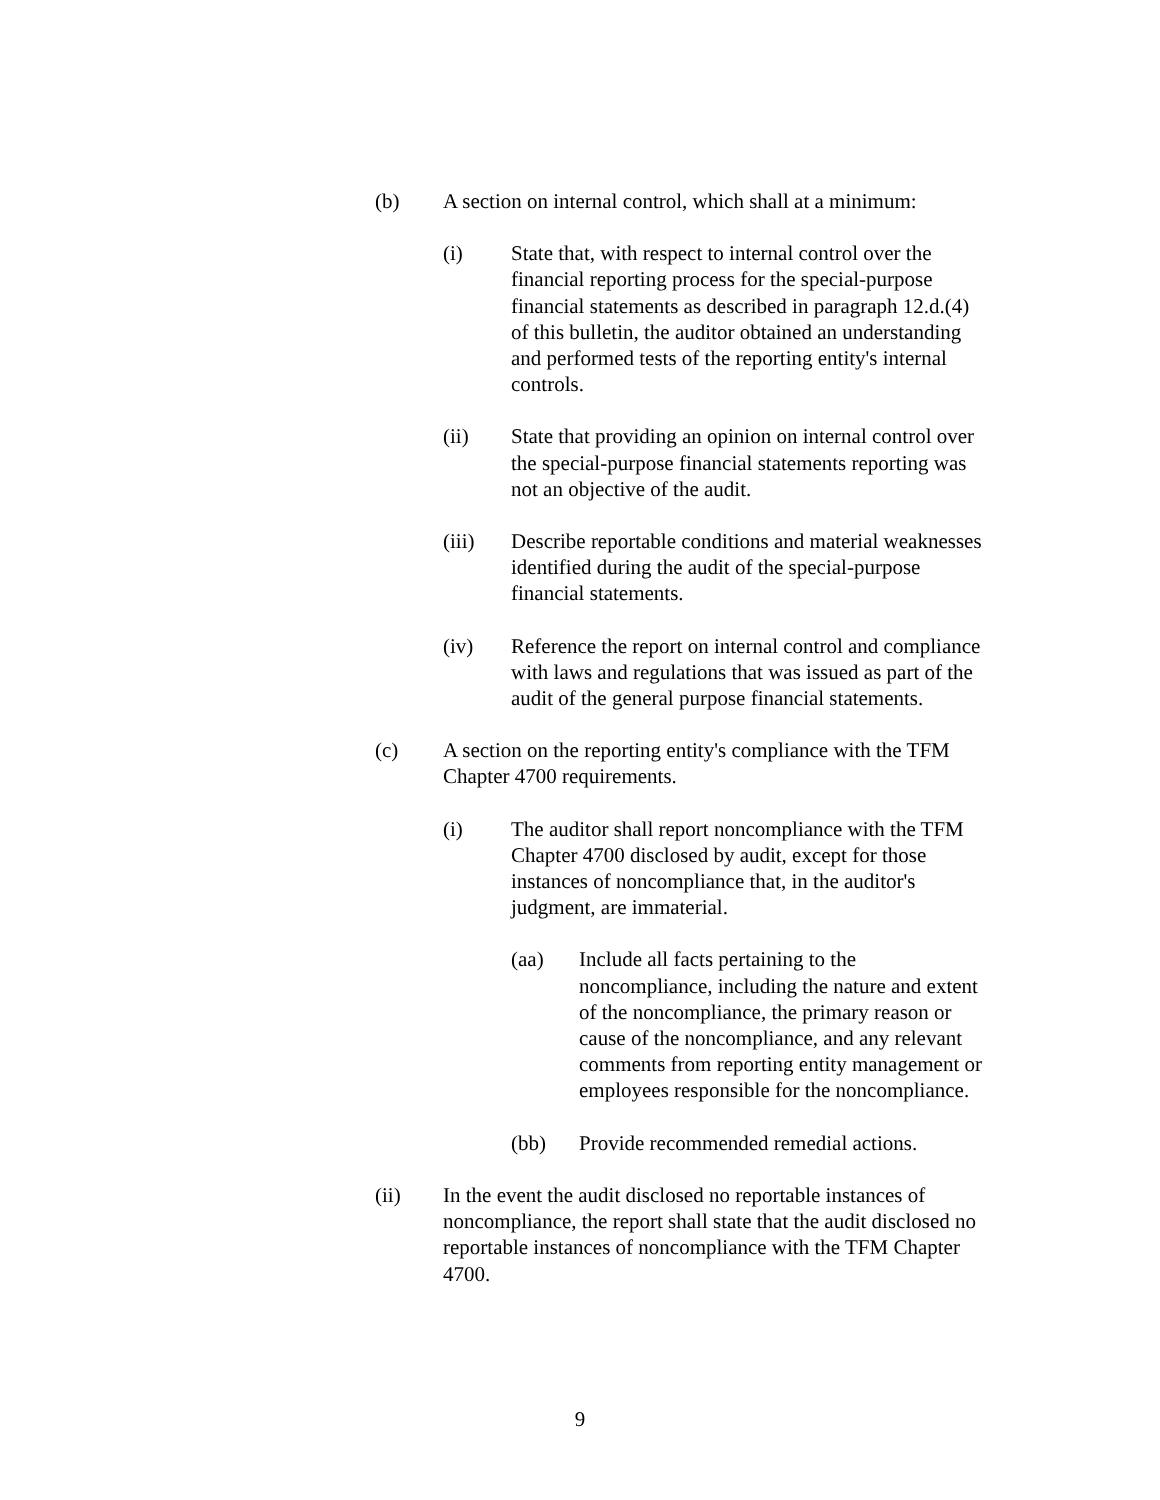(b) A section on internal control, which shall at a minimum:
(i) State that, with respect to internal control over the financial reporting process for the special-purpose financial statements as described in paragraph 12.d.(4) of this bulletin, the auditor obtained an understanding and performed tests of the reporting entity's internal controls.
(ii) State that providing an opinion on internal control over the special-purpose financial statements reporting was not an objective of the audit.
(iii) Describe reportable conditions and material weaknesses identified during the audit of the special-purpose financial statements.
(iv) Reference the report on internal control and compliance with laws and regulations that was issued as part of the audit of the general purpose financial statements.
(c) A section on the reporting entity's compliance with the TFM Chapter 4700 requirements.
(i) The auditor shall report noncompliance with the TFM Chapter 4700 disclosed by audit, except for those instances of noncompliance that, in the auditor's judgment, are immaterial.
(aa) Include all facts pertaining to the noncompliance, including the nature and extent of the noncompliance, the primary reason or cause of the noncompliance, and any relevant comments from reporting entity management or employees responsible for the noncompliance.
(bb) Provide recommended remedial actions.
(ii) In the event the audit disclosed no reportable instances of noncompliance, the report shall state that the audit disclosed no reportable instances of noncompliance with the TFM Chapter 4700.
9